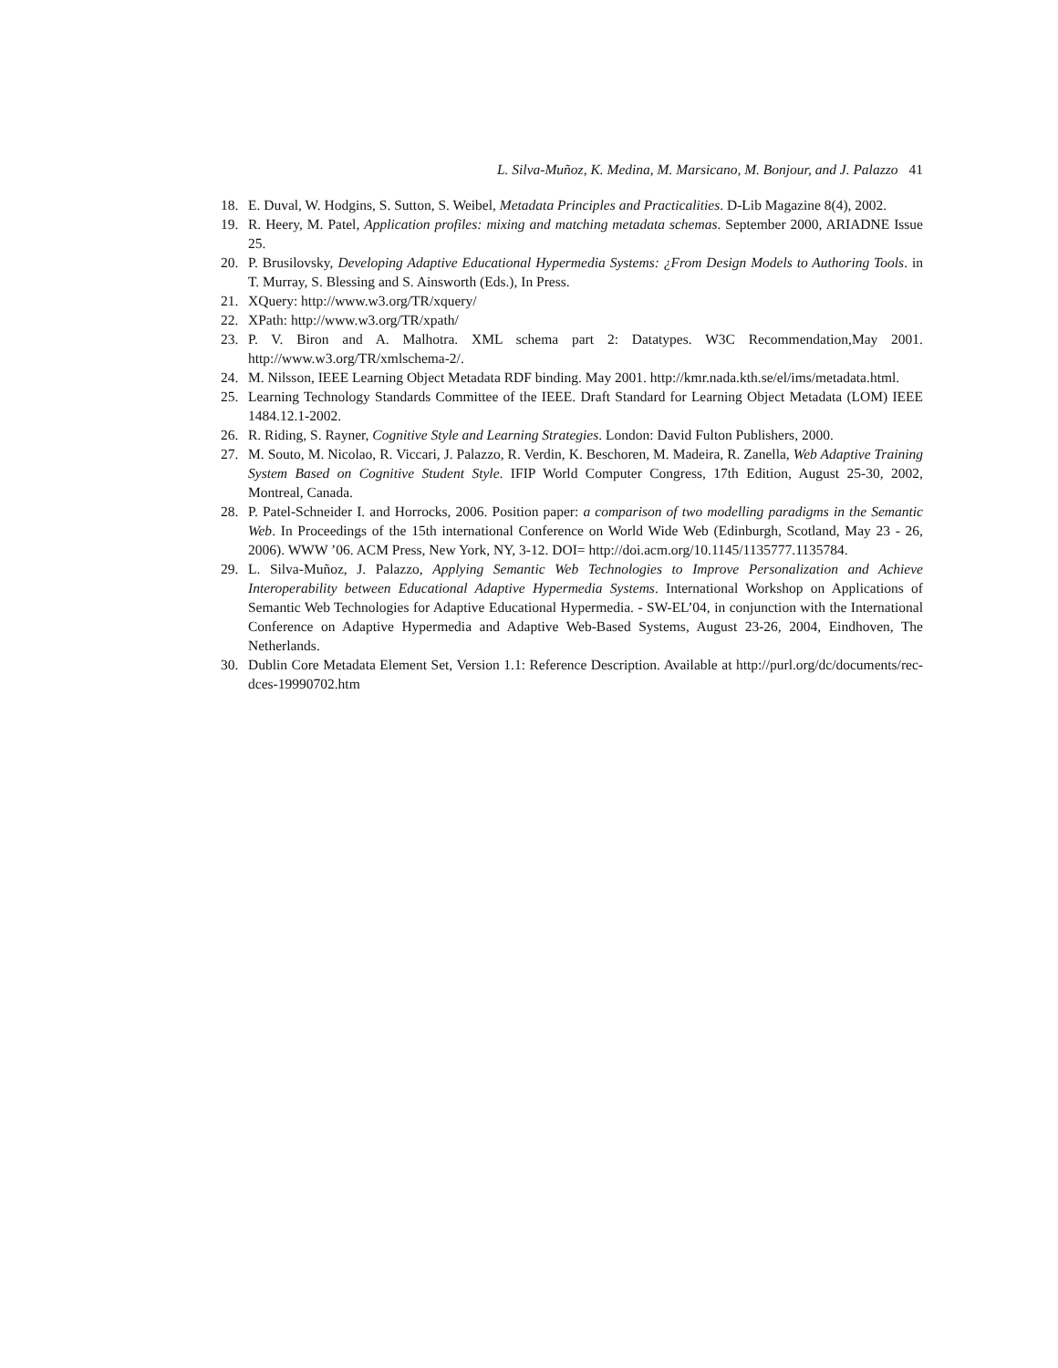L. Silva-Muñoz, K. Medina, M. Marsicano, M. Bonjour, and J. Palazzo 41
18. E. Duval, W. Hodgins, S. Sutton, S. Weibel, Metadata Principles and Practicalities. D-Lib Magazine 8(4), 2002.
19. R. Heery, M. Patel, Application profiles: mixing and matching metadata schemas. September 2000, ARIADNE Issue 25.
20. P. Brusilovsky, Developing Adaptive Educational Hypermedia Systems: ¿From Design Models to Authoring Tools. in T. Murray, S. Blessing and S. Ainsworth (Eds.), In Press.
21. XQuery: http://www.w3.org/TR/xquery/
22. XPath: http://www.w3.org/TR/xpath/
23. P. V. Biron and A. Malhotra. XML schema part 2: Datatypes. W3C Recommendation,May 2001. http://www.w3.org/TR/xmlschema-2/.
24. M. Nilsson, IEEE Learning Object Metadata RDF binding. May 2001. http://kmr.nada.kth.se/el/ims/metadata.html.
25. Learning Technology Standards Committee of the IEEE. Draft Standard for Learning Object Metadata (LOM) IEEE 1484.12.1-2002.
26. R. Riding, S. Rayner, Cognitive Style and Learning Strategies. London: David Fulton Publishers, 2000.
27. M. Souto, M. Nicolao, R. Viccari, J. Palazzo, R. Verdin, K. Beschoren, M. Madeira, R. Zanella, Web Adaptive Training System Based on Cognitive Student Style. IFIP World Computer Congress, 17th Edition, August 25-30, 2002, Montreal, Canada.
28. P. Patel-Schneider I. and Horrocks, 2006. Position paper: a comparison of two modelling paradigms in the Semantic Web. In Proceedings of the 15th international Conference on World Wide Web (Edinburgh, Scotland, May 23 - 26, 2006). WWW ’06. ACM Press, New York, NY, 3-12. DOI= http://doi.acm.org/10.1145/1135777.1135784.
29. L. Silva-Muñoz, J. Palazzo, Applying Semantic Web Technologies to Improve Personalization and Achieve Interoperability between Educational Adaptive Hypermedia Systems. International Workshop on Applications of Semantic Web Technologies for Adaptive Educational Hypermedia. - SW-EL’04, in conjunction with the International Conference on Adaptive Hypermedia and Adaptive Web-Based Systems, August 23-26, 2004, Eindhoven, The Netherlands.
30. Dublin Core Metadata Element Set, Version 1.1: Reference Description. Available at http://purl.org/dc/documents/rec-dces-19990702.htm